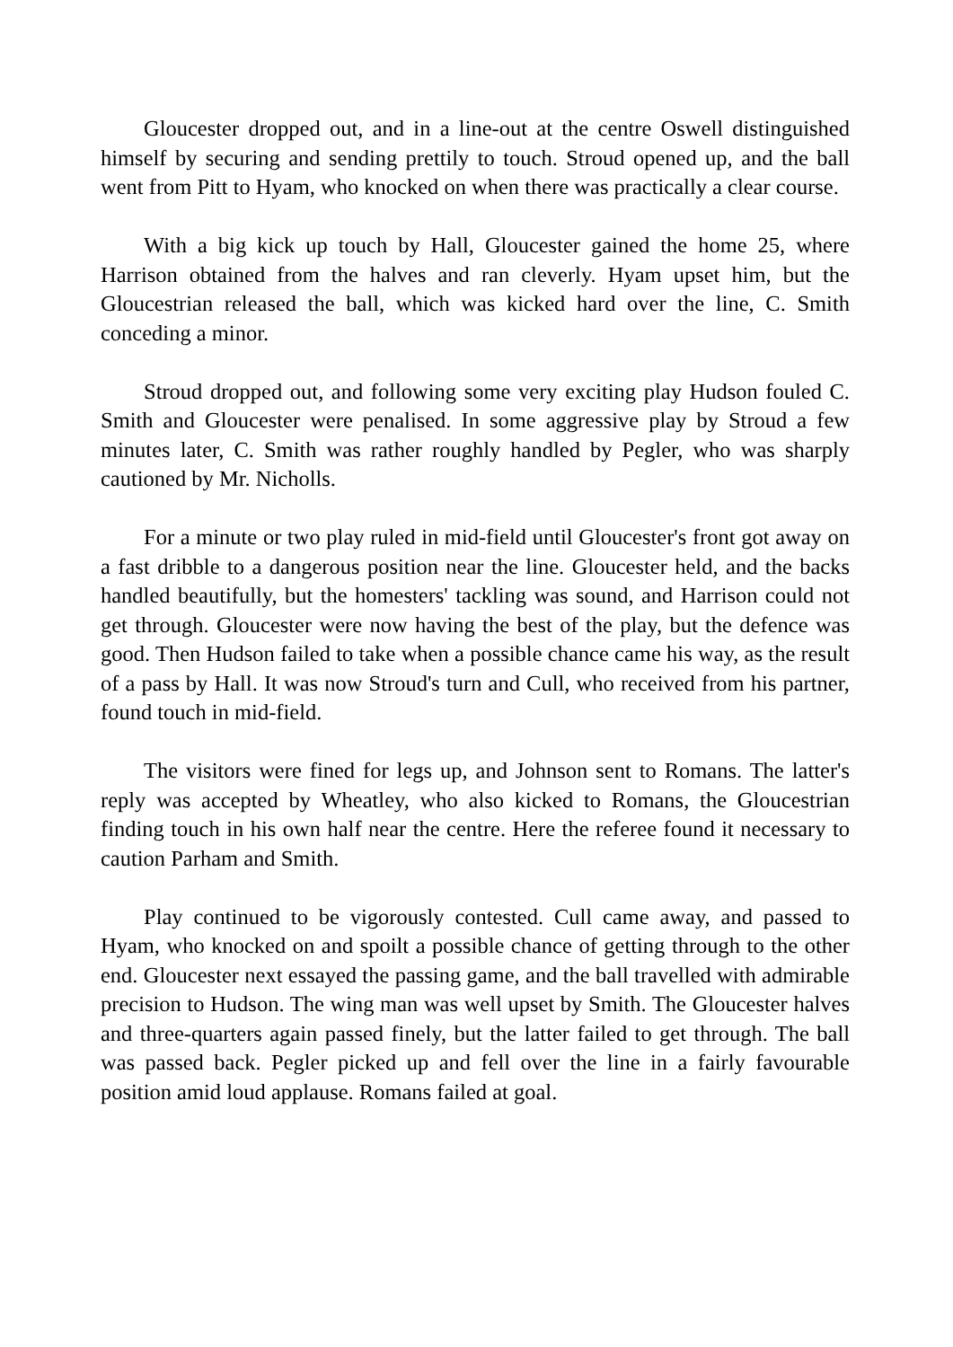Gloucester dropped out, and in a line-out at the centre Oswell distinguished himself by securing and sending prettily to touch. Stroud opened up, and the ball went from Pitt to Hyam, who knocked on when there was practically a clear course.
With a big kick up touch by Hall, Gloucester gained the home 25, where Harrison obtained from the halves and ran cleverly. Hyam upset him, but the Gloucestrian released the ball, which was kicked hard over the line, C. Smith conceding a minor.
Stroud dropped out, and following some very exciting play Hudson fouled C. Smith and Gloucester were penalised. In some aggressive play by Stroud a few minutes later, C. Smith was rather roughly handled by Pegler, who was sharply cautioned by Mr. Nicholls.
For a minute or two play ruled in mid-field until Gloucester's front got away on a fast dribble to a dangerous position near the line. Gloucester held, and the backs handled beautifully, but the homesters' tackling was sound, and Harrison could not get through. Gloucester were now having the best of the play, but the defence was good. Then Hudson failed to take when a possible chance came his way, as the result of a pass by Hall. It was now Stroud's turn and Cull, who received from his partner, found touch in mid-field.
The visitors were fined for legs up, and Johnson sent to Romans. The latter's reply was accepted by Wheatley, who also kicked to Romans, the Gloucestrian finding touch in his own half near the centre. Here the referee found it necessary to caution Parham and Smith.
Play continued to be vigorously contested. Cull came away, and passed to Hyam, who knocked on and spoilt a possible chance of getting through to the other end. Gloucester next essayed the passing game, and the ball travelled with admirable precision to Hudson. The wing man was well upset by Smith. The Gloucester halves and three-quarters again passed finely, but the latter failed to get through. The ball was passed back. Pegler picked up and fell over the line in a fairly favourable position amid loud applause. Romans failed at goal.